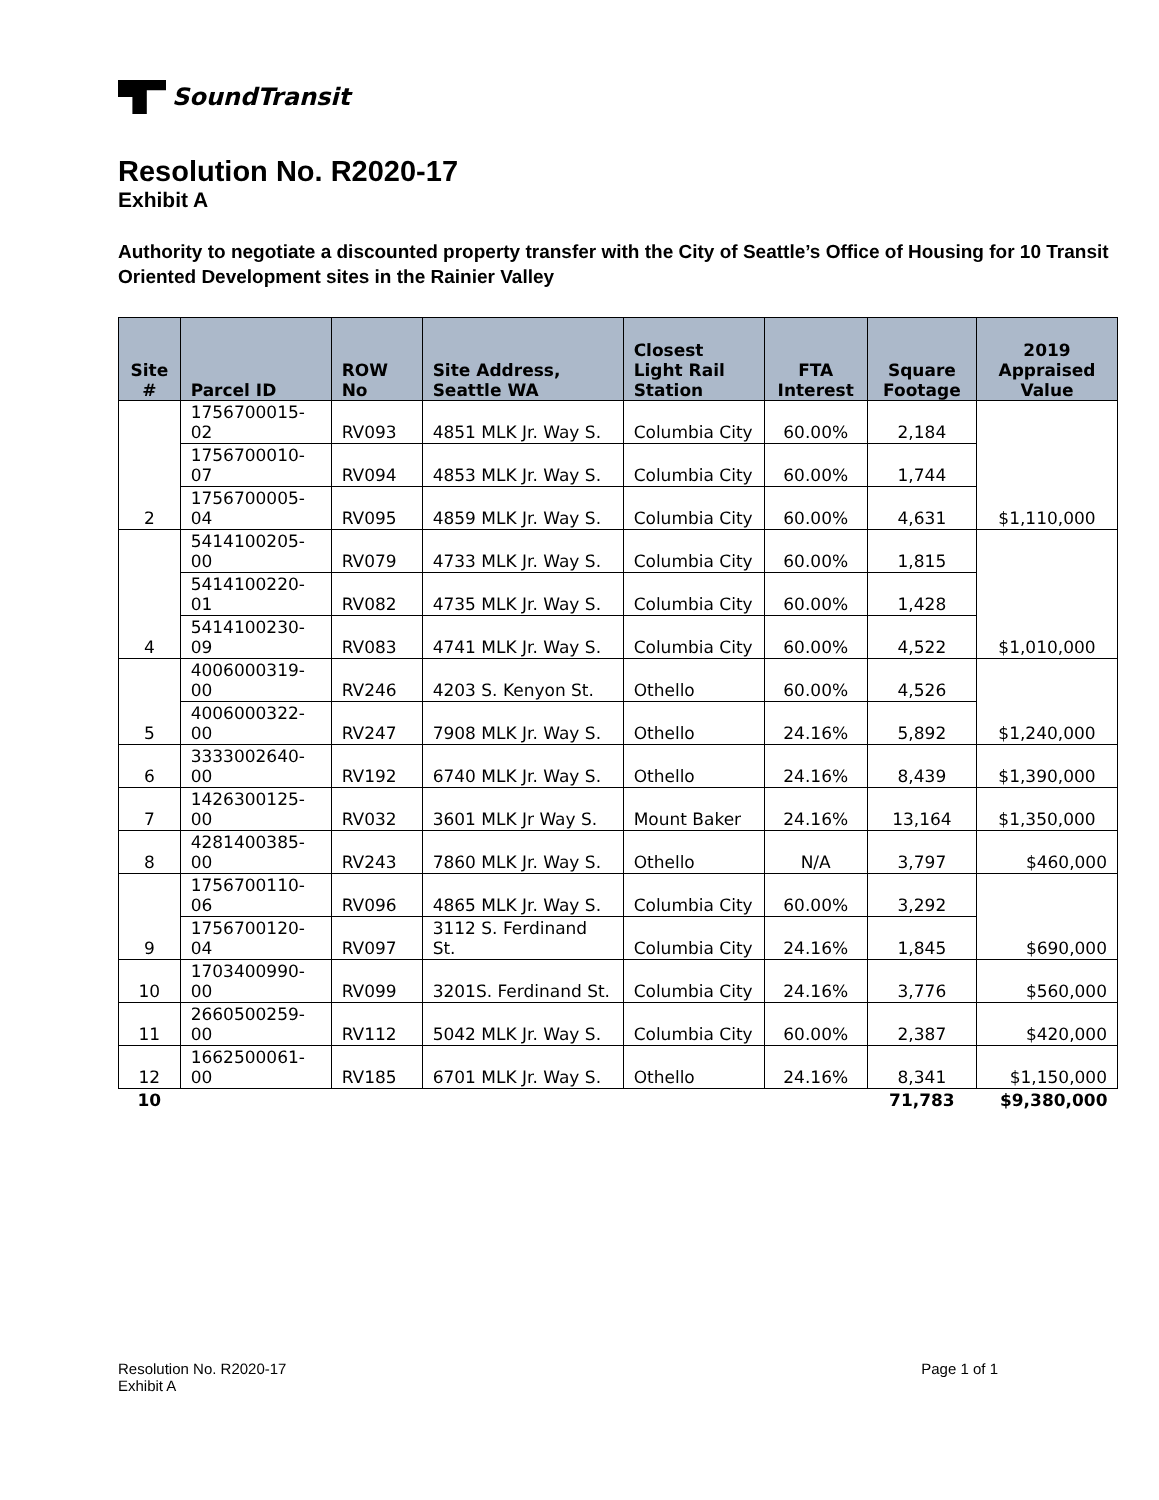SoundTransit
Resolution No. R2020-17
Exhibit A
Authority to negotiate a discounted property transfer with the City of Seattle’s Office of Housing for 10 Transit Oriented Development sites in the Rainier Valley
| Site # | Parcel ID | ROW No | Site Address, Seattle WA | Closest Light Rail Station | FTA Interest | Square Footage | 2019 Appraised Value |
| --- | --- | --- | --- | --- | --- | --- | --- |
| 2 | 1756700015-02 | RV093 | 4851 MLK Jr. Way S. | Columbia City | 60.00% | 2,184 | $1,110,000 |
| | 1756700010-07 | RV094 | 4853 MLK Jr. Way S. | Columbia City | 60.00% | 1,744 | |
| | 1756700005-04 | RV095 | 4859 MLK Jr. Way S. | Columbia City | 60.00% | 4,631 | |
| 4 | 5414100205-00 | RV079 | 4733 MLK Jr. Way S. | Columbia City | 60.00% | 1,815 | $1,010,000 |
| | 5414100220-01 | RV082 | 4735 MLK Jr. Way S. | Columbia City | 60.00% | 1,428 | |
| | 5414100230-09 | RV083 | 4741 MLK Jr. Way S. | Columbia City | 60.00% | 4,522 | |
| 5 | 4006000319-00 | RV246 | 4203 S. Kenyon St. | Othello | 60.00% | 4,526 | $1,240,000 |
| | 4006000322-00 | RV247 | 7908 MLK Jr. Way S. | Othello | 24.16% | 5,892 | |
| 6 | 3333002640-00 | RV192 | 6740 MLK Jr. Way S. | Othello | 24.16% | 8,439 | $1,390,000 |
| 7 | 1426300125-00 | RV032 | 3601 MLK Jr Way S. | Mount Baker | 24.16% | 13,164 | $1,350,000 |
| 8 | 4281400385-00 | RV243 | 7860 MLK Jr. Way S. | Othello | N/A | 3,797 | $460,000 |
| 9 | 1756700110-06 | RV096 | 4865 MLK Jr. Way S. | Columbia City | 60.00% | 3,292 | $690,000 |
| | 1756700120-04 | RV097 | 3112 S. Ferdinand St. | Columbia City | 24.16% | 1,845 | |
| 10 | 1703400990-00 | RV099 | 3201S. Ferdinand St. | Columbia City | 24.16% | 3,776 | $560,000 |
| 11 | 2660500259-00 | RV112 | 5042 MLK Jr. Way S. | Columbia City | 60.00% | 2,387 | $420,000 |
| 12 | 1662500061-00 | RV185 | 6701 MLK Jr. Way S. | Othello | 24.16% | 8,341 | $1,150,000 |
| 10 | | | | | | 71,783 | $9,380,000 |
Resolution No. R2020-17
Exhibit A
Page 1 of 1